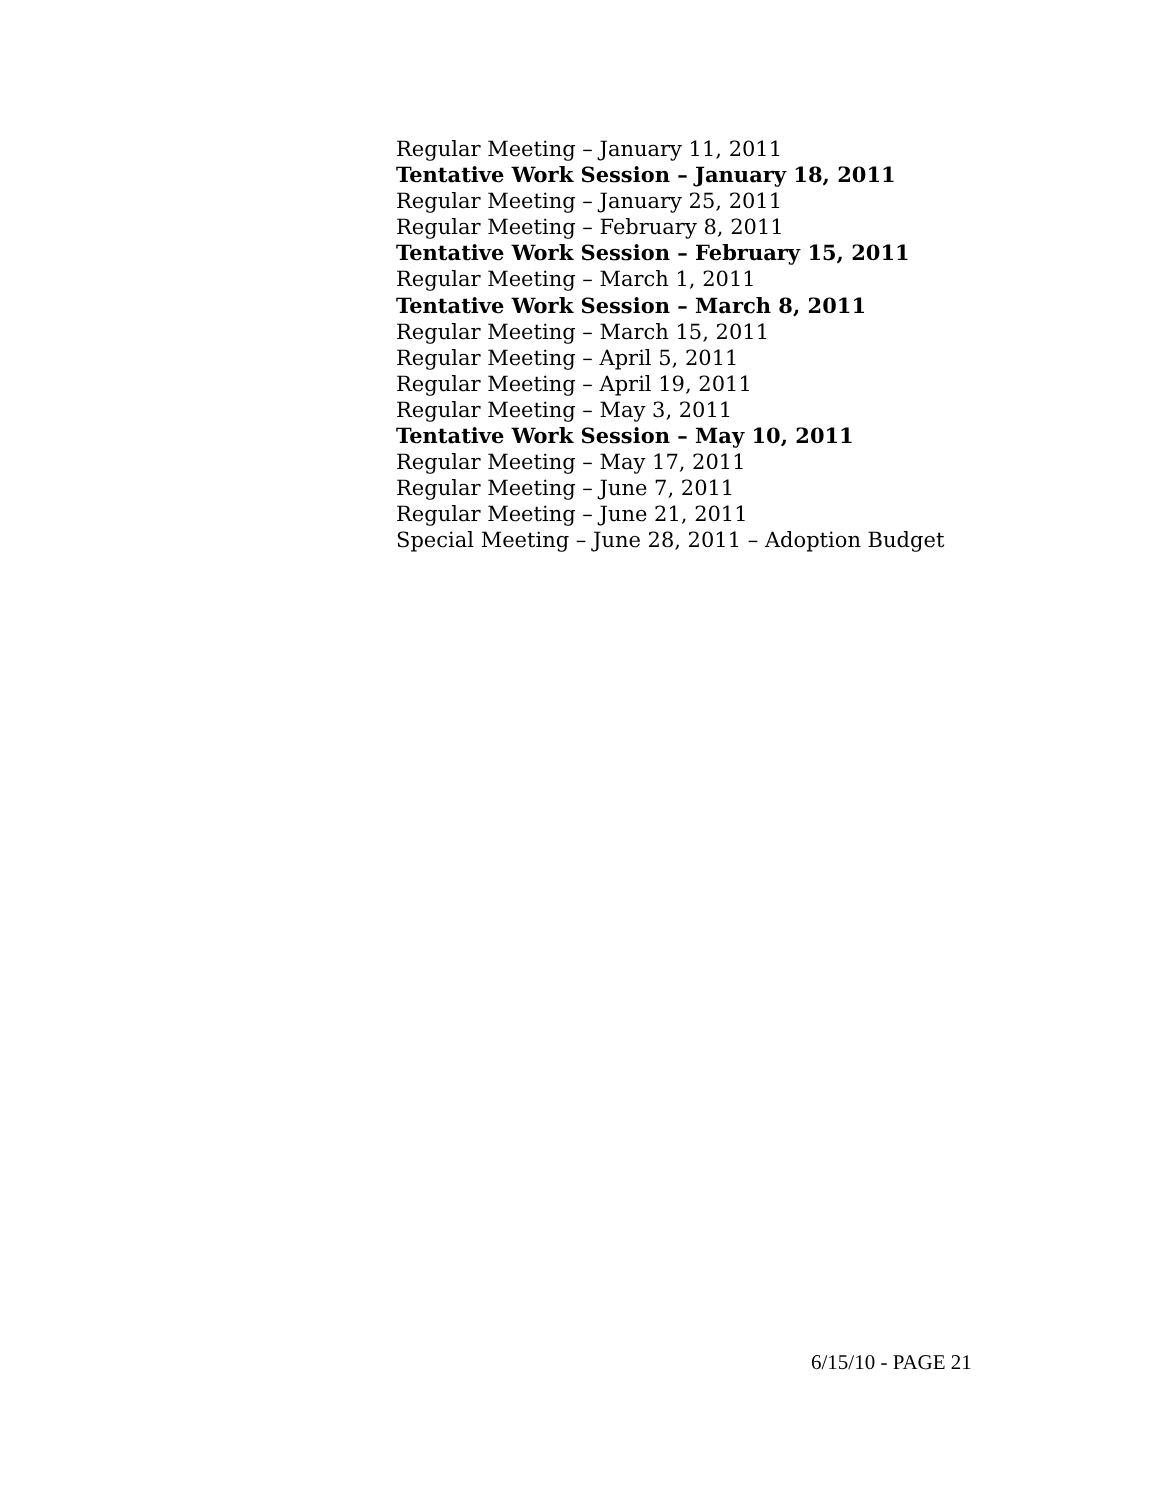Regular Meeting – January 11, 2011
Tentative Work Session – January 18, 2011
Regular Meeting – January 25, 2011
Regular Meeting – February 8, 2011
Tentative Work Session – February 15, 2011
Regular Meeting – March 1, 2011
Tentative Work Session – March 8, 2011
Regular Meeting – March 15, 2011
Regular Meeting – April 5, 2011
Regular Meeting – April 19, 2011
Regular Meeting – May 3, 2011
Tentative Work Session – May 10, 2011
Regular Meeting – May 17, 2011
Regular Meeting – June 7, 2011
Regular Meeting – June 21, 2011
Special Meeting – June 28, 2011 – Adoption Budget
6/15/10 - PAGE 21